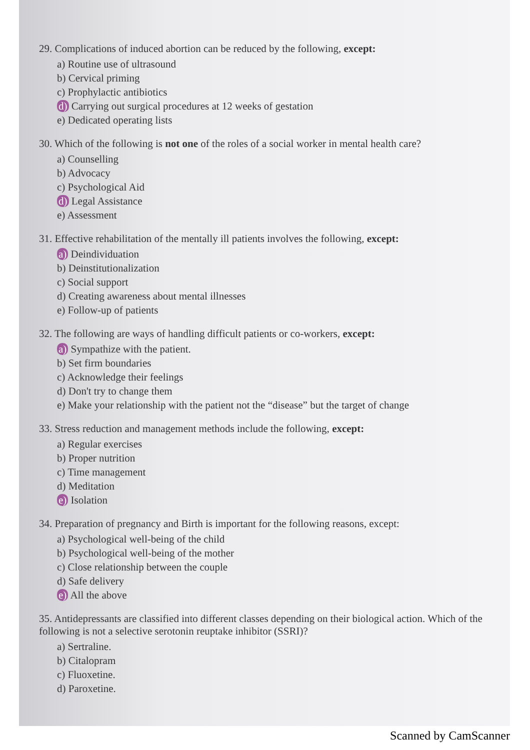29. Complications of induced abortion can be reduced by the following, except:
a) Routine use of ultrasound
b) Cervical priming
c) Prophylactic antibiotics
d) Carrying out surgical procedures at 12 weeks of gestation
e) Dedicated operating lists
30. Which of the following is not one of the roles of a social worker in mental health care?
a) Counselling
b) Advocacy
c) Psychological Aid
d) Legal Assistance
e) Assessment
31. Effective rehabilitation of the mentally ill patients involves the following, except:
a) Deindividuation
b) Deinstitutionalization
c) Social support
d) Creating awareness about mental illnesses
e) Follow-up of patients
32. The following are ways of handling difficult patients or co-workers, except:
a) Sympathize with the patient.
b) Set firm boundaries
c) Acknowledge their feelings
d) Don't try to change them
e) Make your relationship with the patient not the “disease” but the target of change
33. Stress reduction and management methods include the following, except:
a) Regular exercises
b) Proper nutrition
c) Time management
d) Meditation
e) Isolation
34. Preparation of pregnancy and Birth is important for the following reasons, except:
a) Psychological well-being of the child
b) Psychological well-being of the mother
c) Close relationship between the couple
d) Safe delivery
e) All the above
35. Antidepressants are classified into different classes depending on their biological action. Which of the following is not a selective serotonin reuptake inhibitor (SSRI)?
a) Sertraline.
b) Citalopram
c) Fluoxetine.
d) Paroxetine.
Scanned by CamScanner